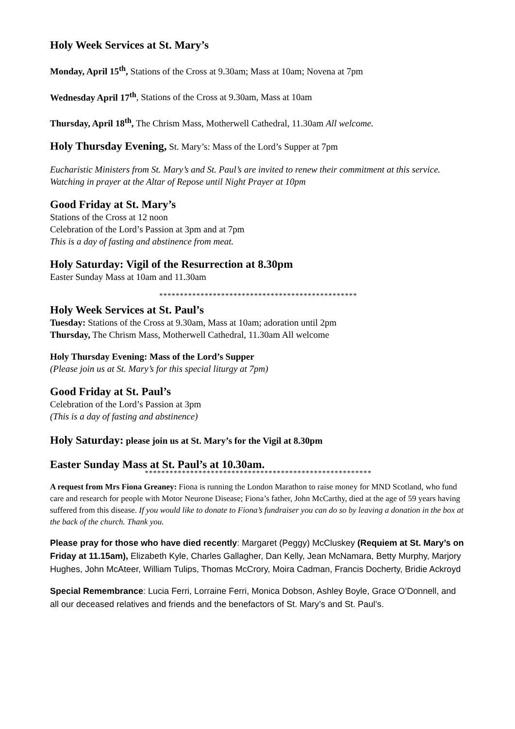Holy Week Services at St. Mary’s
Monday, April 15<sup>th</sup>, Stations of the Cross at 9.30am; Mass at 10am; Novena at 7pm
Wednesday April 17<sup>th</sup>, Stations of the Cross at 9.30am, Mass at 10am
Thursday, April 18<sup>th</sup>, The Chrism Mass, Motherwell Cathedral, 11.30am All welcome.
Holy Thursday Evening, St. Mary’s: Mass of the Lord’s Supper at 7pm
Eucharistic Ministers from St. Mary’s and St. Paul’s are invited to renew their commitment at this service. Watching in prayer at the Altar of Repose until Night Prayer at 10pm
Good Friday at St. Mary’s
Stations of the Cross at 12 noon
Celebration of the Lord’s Passion at 3pm and at 7pm
This is a day of fasting and abstinence from meat.
Holy Saturday: Vigil of the Resurrection at 8.30pm
Easter Sunday Mass at 10am and 11.30am
************************************************
Holy Week Services at St. Paul’s
Tuesday: Stations of the Cross at 9.30am, Mass at 10am; adoration until 2pm
Thursday, The Chrism Mass, Motherwell Cathedral, 11.30am All welcome
Holy Thursday Evening: Mass of the Lord’s Supper
(Please join us at St. Mary’s for this special liturgy at 7pm)
Good Friday at St. Paul’s
Celebration of the Lord’s Passion at 3pm
(This is a day of fasting and abstinence)
Holy Saturday: please join us at St. Mary’s for the Vigil at 8.30pm
Easter Sunday Mass at St. Paul’s at 10.30am.
*******************************************************
A request from Mrs Fiona Greaney: Fiona is running the London Marathon to raise money for MND Scotland, who fund care and research for people with Motor Neurone Disease; Fiona’s father, John McCarthy, died at the age of 59 years having suffered from this disease. If you would like to donate to Fiona’s fundraiser you can do so by leaving a donation in the box at the back of the church. Thank you.
Please pray for those who have died recently: Margaret (Peggy) McCluskey (Requiem at St. Mary’s on Friday at 11.15am), Elizabeth Kyle, Charles Gallagher, Dan Kelly, Jean McNamara, Betty Murphy, Marjory Hughes, John McAteer, William Tulips, Thomas McCrory, Moira Cadman, Francis Docherty, Bridie Ackroyd
Special Remembrance: Lucia Ferri, Lorraine Ferri, Monica Dobson, Ashley Boyle, Grace O’Donnell, and all our deceased relatives and friends and the benefactors of St. Mary’s and St. Paul’s.